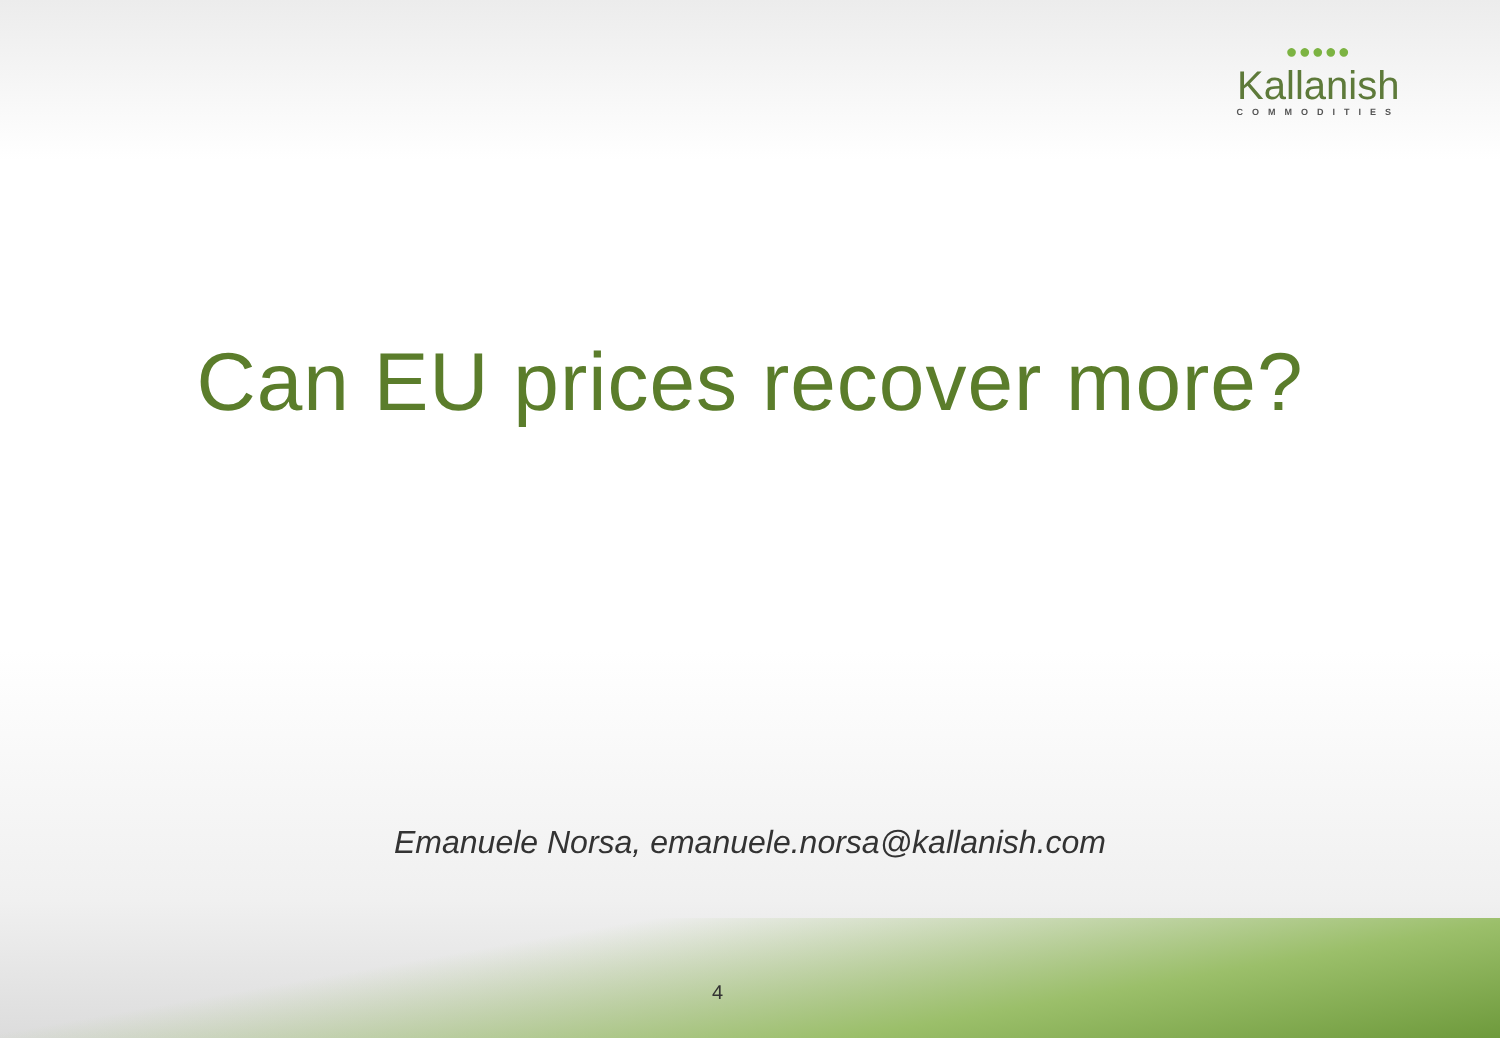●●●●●
Kallanish
COMMODITIES
Can EU prices recover more?
Emanuele Norsa, emanuele.norsa@kallanish.com
4